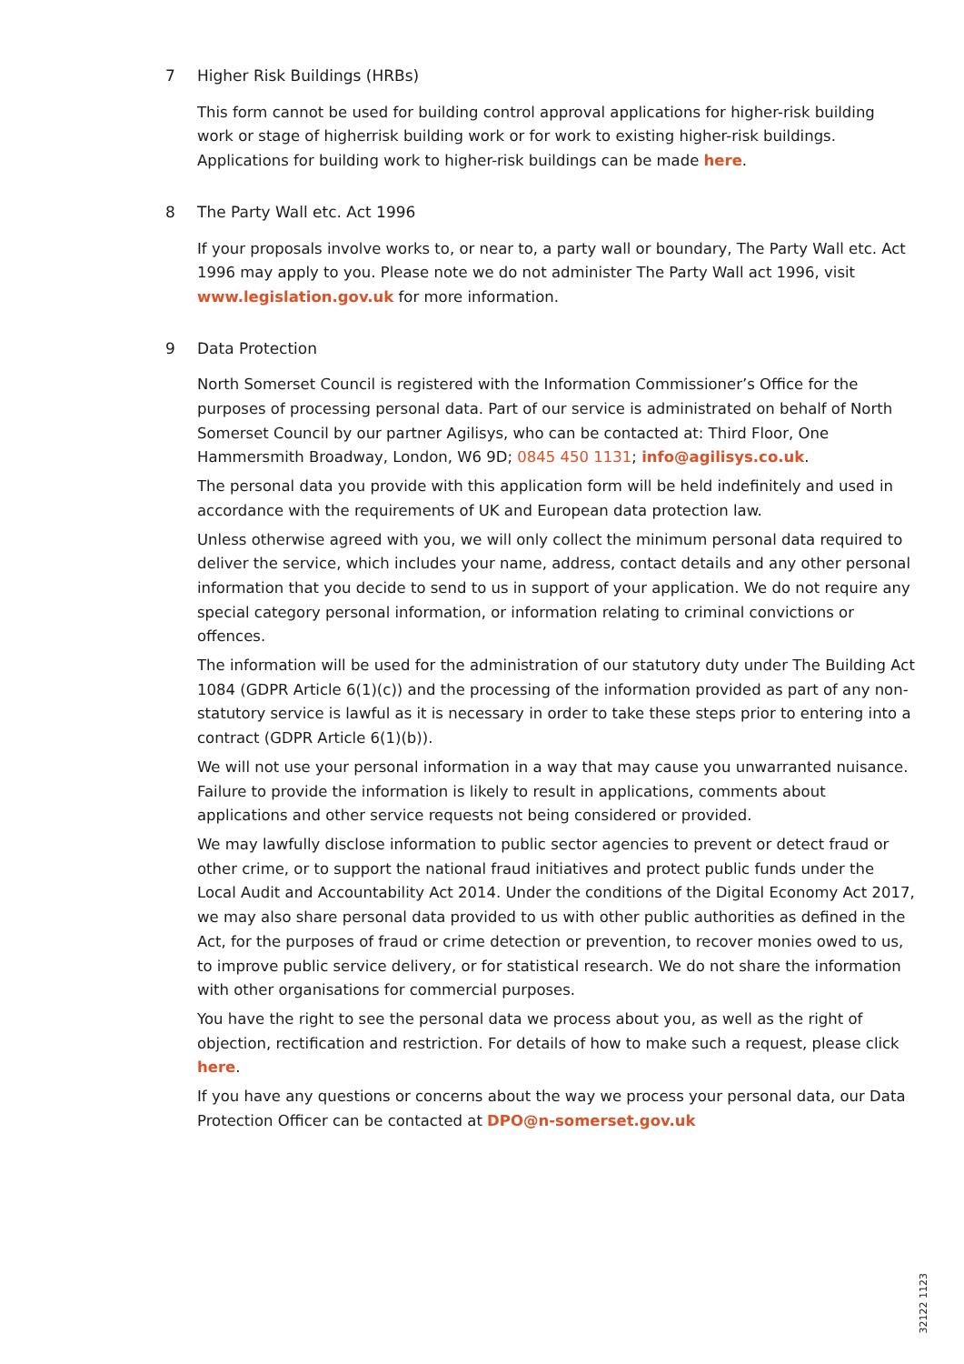7 Higher Risk Buildings (HRBs)
This form cannot be used for building control approval applications for higher-risk building work or stage of higherrisk building work or for work to existing higher-risk buildings. Applications for building work to higher-risk buildings can be made here.
8 The Party Wall etc. Act 1996
If your proposals involve works to, or near to, a party wall or boundary, The Party Wall etc. Act 1996 may apply to you. Please note we do not administer The Party Wall act 1996, visit www.legislation.gov.uk for more information.
9 Data Protection
North Somerset Council is registered with the Information Commissioner’s Office for the purposes of processing personal data. Part of our service is administrated on behalf of North Somerset Council by our partner Agilisys, who can be contacted at: Third Floor, One Hammersmith Broadway, London, W6 9D; 0845 450 1131; info@agilisys.co.uk.
The personal data you provide with this application form will be held indefinitely and used in accordance with the requirements of UK and European data protection law.
Unless otherwise agreed with you, we will only collect the minimum personal data required to deliver the service, which includes your name, address, contact details and any other personal information that you decide to send to us in support of your application. We do not require any special category personal information, or information relating to criminal convictions or offences.
The information will be used for the administration of our statutory duty under The Building Act 1084 (GDPR Article 6(1)(c)) and the processing of the information provided as part of any non-statutory service is lawful as it is necessary in order to take these steps prior to entering into a contract (GDPR Article 6(1)(b)).
We will not use your personal information in a way that may cause you unwarranted nuisance. Failure to provide the information is likely to result in applications, comments about applications and other service requests not being considered or provided.
We may lawfully disclose information to public sector agencies to prevent or detect fraud or other crime, or to support the national fraud initiatives and protect public funds under the Local Audit and Accountability Act 2014. Under the conditions of the Digital Economy Act 2017, we may also share personal data provided to us with other public authorities as defined in the Act, for the purposes of fraud or crime detection or prevention, to recover monies owed to us, to improve public service delivery, or for statistical research. We do not share the information with other organisations for commercial purposes.
You have the right to see the personal data we process about you, as well as the right of objection, rectification and restriction. For details of how to make such a request, please click here.
If you have any questions or concerns about the way we process your personal data, our Data Protection Officer can be contacted at DPO@n-somerset.gov.uk
32122 1123